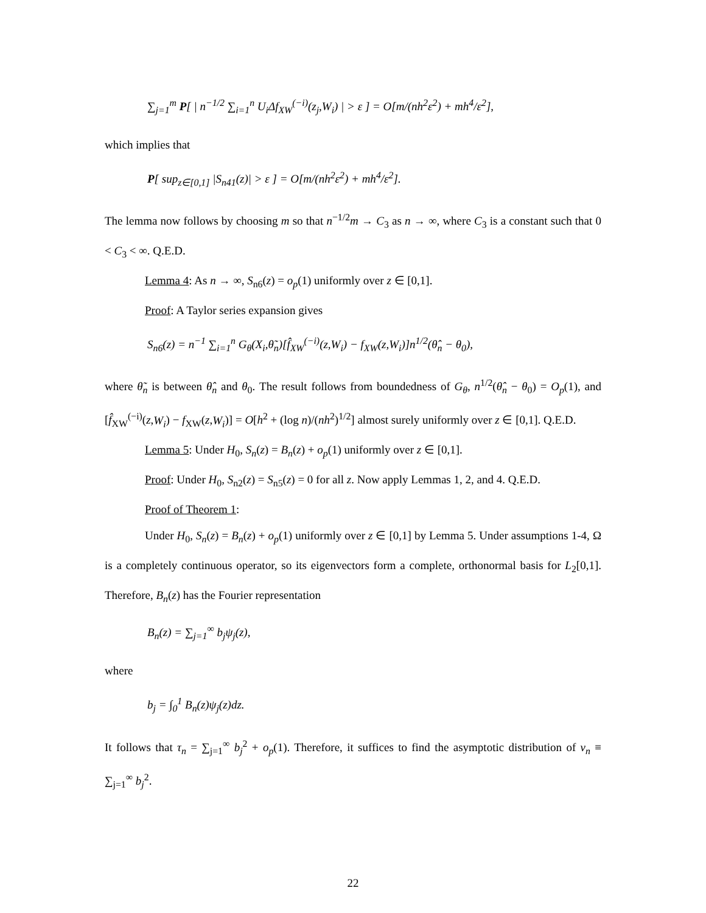∑<sub>j=1</sub><sup>m</sup> P[ | n<sup>−1/2</sup> ∑<sub>i=1</sub><sup>n</sup> U<sub>i</sub>Δf<sub>XW</sub><sup>(−i)</sup>(z<sub>j</sub>,W<sub>i</sub>) | > ε ] = O[m/(nh<sup>2</sup>ε<sup>2</sup>) + mh<sup>4</sup>/ε<sup>2</sup>],
which implies that
P[ sup<sub>z∈[0,1]</sub> |S<sub>n41</sub>(z)| > ε ] = O[m/(nh<sup>2</sup>ε<sup>2</sup>) + mh<sup>4</sup>/ε<sup>2</sup>].
The lemma now follows by choosing m so that n<sup>−1/2</sup>m → C<sub>3</sub> as n → ∞, where C<sub>3</sub> is a constant such that 0 < C<sub>3</sub> < ∞. Q.E.D.
Lemma 4: As n → ∞, S<sub>n6</sub>(z) = o<sub>p</sub>(1) uniformly over z ∈ [0,1].
Proof: A Taylor series expansion gives
S<sub>n6</sub>(z) = n<sup>−1</sup> ∑<sub>i=1</sub><sup>n</sup> G<sub>θ</sub>(X<sub>i</sub>,θ̃<sub>n</sub>)[f̂<sub>XW</sub><sup>(−i)</sup>(z,W<sub>i</sub>) − f<sub>XW</sub>(z,W<sub>i</sub>)]n<sup>1/2</sup>(θ̂<sub>n</sub> − θ<sub>0</sub>),
where θ̃<sub>n</sub> is between θ̂<sub>n</sub> and θ<sub>0</sub>. The result follows from boundedness of G<sub>θ</sub>, n<sup>1/2</sup>(θ̂<sub>n</sub> − θ<sub>0</sub>) = O<sub>p</sub>(1), and [f̂<sub>XW</sub><sup>(−i)</sup>(z,W<sub>i</sub>) − f<sub>XW</sub>(z,W<sub>i</sub>)] = O[h<sup>2</sup> + (log n)/(nh<sup>2</sup>)<sup>1/2</sup>] almost surely uniformly over z ∈ [0,1]. Q.E.D.
Lemma 5: Under H<sub>0</sub>, S<sub>n</sub>(z) = B<sub>n</sub>(z) + o<sub>p</sub>(1) uniformly over z ∈ [0,1].
Proof: Under H<sub>0</sub>, S<sub>n2</sub>(z) = S<sub>n5</sub>(z) = 0 for all z. Now apply Lemmas 1, 2, and 4. Q.E.D.
Proof of Theorem 1:
Under H<sub>0</sub>, S<sub>n</sub>(z) = B<sub>n</sub>(z) + o<sub>p</sub>(1) uniformly over z ∈ [0,1] by Lemma 5. Under assumptions 1-4, Ω is a completely continuous operator, so its eigenvectors form a complete, orthonormal basis for L<sub>2</sub>[0,1]. Therefore, B<sub>n</sub>(z) has the Fourier representation
B<sub>n</sub>(z) = ∑<sub>j=1</sub><sup>∞</sup> b<sub>j</sub>ψ<sub>j</sub>(z),
where
b<sub>j</sub> = ∫<sub>0</sub><sup>1</sup> B<sub>n</sub>(z)ψ<sub>j</sub>(z)dz.
It follows that τ<sub>n</sub> = ∑<sub>j=1</sub><sup>∞</sup> b<sub>j</sub><sup>2</sup> + o<sub>p</sub>(1). Therefore, it suffices to find the asymptotic distribution of ν<sub>n</sub> ≡ ∑<sub>j=1</sub><sup>∞</sup> b<sub>j</sub><sup>2</sup>.
22